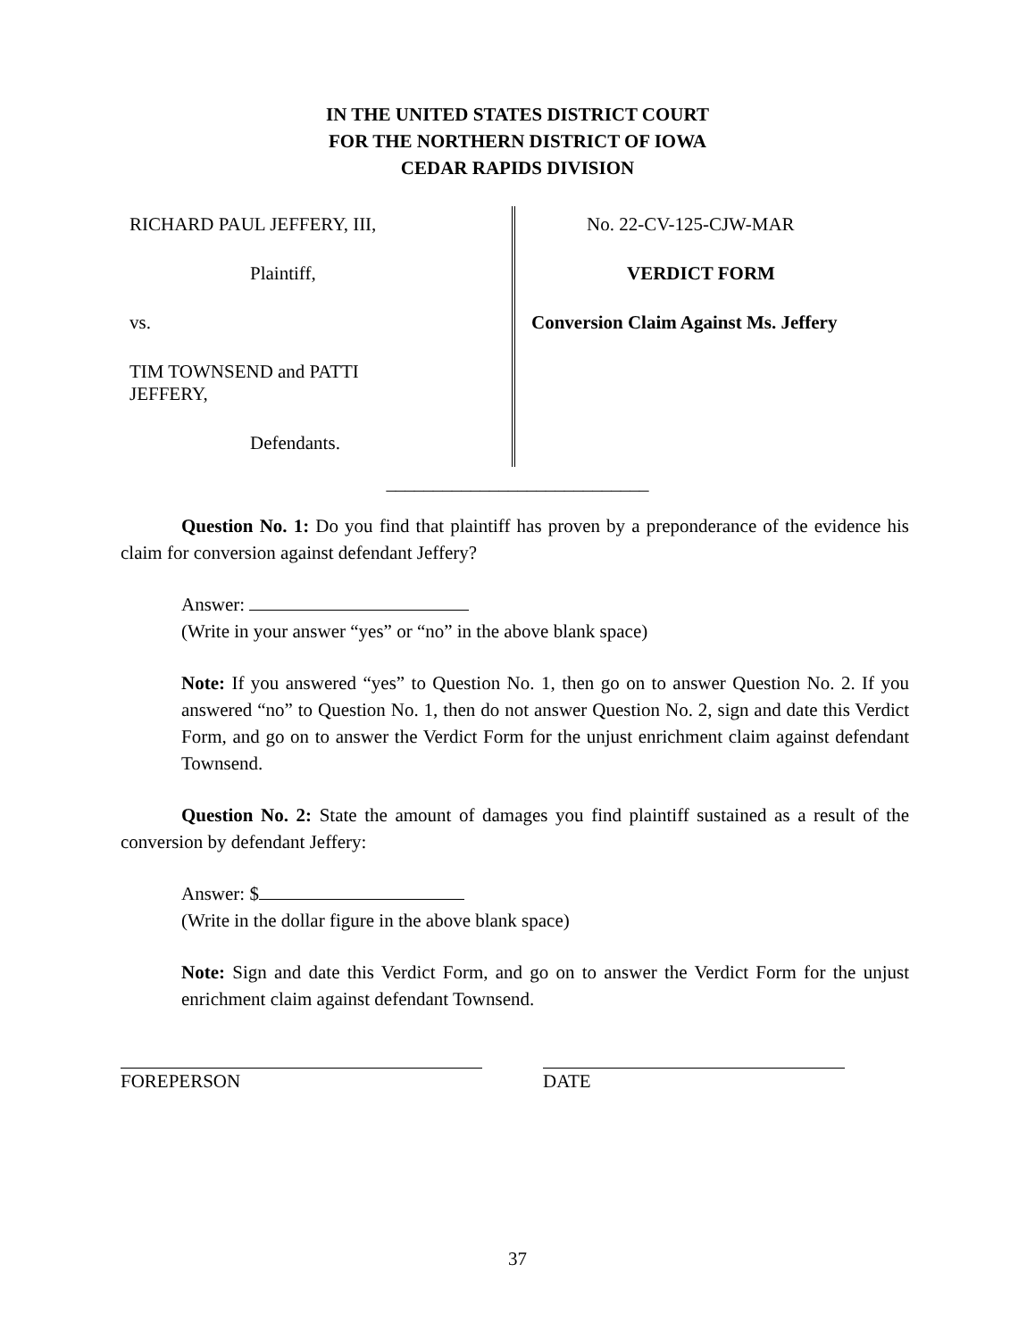IN THE UNITED STATES DISTRICT COURT
FOR THE NORTHERN DISTRICT OF IOWA
CEDAR RAPIDS DIVISION
RICHARD PAUL JEFFERY, III,
Plaintiff,
vs.
TIM TOWNSEND and PATTI
JEFFERY,
Defendants.
No. 22-CV-125-CJW-MAR
VERDICT FORM
Conversion Claim Against Ms. Jeffery
____________________________
Question No. 1: Do you find that plaintiff has proven by a preponderance of the evidence his claim for conversion against defendant Jeffery?
Answer:
(Write in your answer “yes” or “no” in the above blank space)
Note: If you answered “yes” to Question No. 1, then go on to answer Question No. 2. If you answered “no” to Question No. 1, then do not answer Question No. 2, sign and date this Verdict Form, and go on to answer the Verdict Form for the unjust enrichment claim against defendant Townsend.
Question No. 2: State the amount of damages you find plaintiff sustained as a result of the conversion by defendant Jeffery:
Answer: $
(Write in the dollar figure in the above blank space)
Note: Sign and date this Verdict Form, and go on to answer the Verdict Form for the unjust enrichment claim against defendant Townsend.
FOREPERSON DATE
37